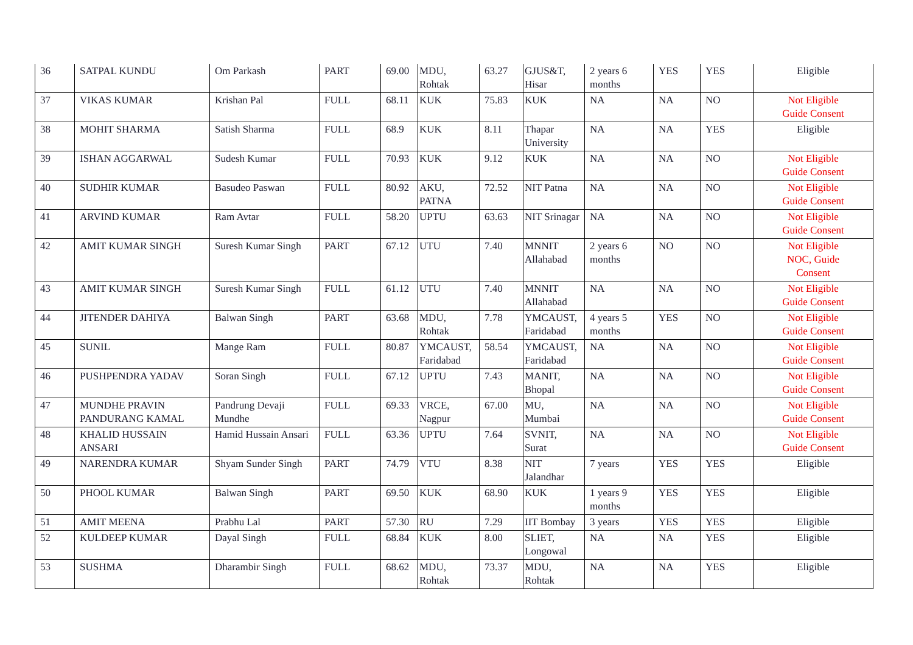| 36 | SATPAL KUNDU | Om Parkash | PART | 69.00 | MDU, Rohtak | 63.27 | GJUS&T, Hisar | 2 years 6 months | YES | YES | Eligible |
| 37 | VIKAS KUMAR | Krishan Pal | FULL | 68.11 | KUK | 75.83 | KUK | NA | NA | NO | Not Eligible Guide Consent |
| 38 | MOHIT SHARMA | Satish Sharma | FULL | 68.9 | KUK | 8.11 | Thapar University | NA | NA | YES | Eligible |
| 39 | ISHAN AGGARWAL | Sudesh Kumar | FULL | 70.93 | KUK | 9.12 | KUK | NA | NA | NO | Not Eligible Guide Consent |
| 40 | SUDHIR KUMAR | Basudeo Paswan | FULL | 80.92 | AKU, PATNA | 72.52 | NIT Patna | NA | NA | NO | Not Eligible Guide Consent |
| 41 | ARVIND KUMAR | Ram Avtar | FULL | 58.20 | UPTU | 63.63 | NIT Srinagar | NA | NA | NO | Not Eligible Guide Consent |
| 42 | AMIT KUMAR SINGH | Suresh Kumar Singh | PART | 67.12 | UTU | 7.40 | MNNIT Allahabad | 2 years 6 months | NO | NO | Not Eligible NOC, Guide Consent |
| 43 | AMIT KUMAR SINGH | Suresh Kumar Singh | FULL | 61.12 | UTU | 7.40 | MNNIT Allahabad | NA | NA | NO | Not Eligible Guide Consent |
| 44 | JITENDER DAHIYA | Balwan Singh | PART | 63.68 | MDU, Rohtak | 7.78 | YMCAUST, Faridabad | 4 years 5 months | YES | NO | Not Eligible Guide Consent |
| 45 | SUNIL | Mange Ram | FULL | 80.87 | YMCAUST, Faridabad | 58.54 | YMCAUST, Faridabad | NA | NA | NO | Not Eligible Guide Consent |
| 46 | PUSHPENDRA YADAV | Soran Singh | FULL | 67.12 | UPTU | 7.43 | MANIT, Bhopal | NA | NA | NO | Not Eligible Guide Consent |
| 47 | MUNDHE PRAVIN PANDURANG KAMAL | Pandrung Devaji Mundhe | FULL | 69.33 | VRCE, Nagpur | 67.00 | MU, Mumbai | NA | NA | NO | Not Eligible Guide Consent |
| 48 | KHALID HUSSAIN ANSARI | Hamid Hussain Ansari | FULL | 63.36 | UPTU | 7.64 | SVNIT, Surat | NA | NA | NO | Not Eligible Guide Consent |
| 49 | NARENDRA KUMAR | Shyam Sunder Singh | PART | 74.79 | VTU | 8.38 | NIT Jalandhar | 7 years | YES | YES | Eligible |
| 50 | PHOOL KUMAR | Balwan Singh | PART | 69.50 | KUK | 68.90 | KUK | 1 years 9 months | YES | YES | Eligible |
| 51 | AMIT MEENA | Prabhu Lal | PART | 57.30 | RU | 7.29 | IIT Bombay | 3 years | YES | YES | Eligible |
| 52 | KULDEEP KUMAR | Dayal Singh | FULL | 68.84 | KUK | 8.00 | SLIET, Longowal | NA | NA | YES | Eligible |
| 53 | SUSHMA | Dharambir Singh | FULL | 68.62 | MDU, Rohtak | 73.37 | MDU, Rohtak | NA | NA | YES | Eligible |